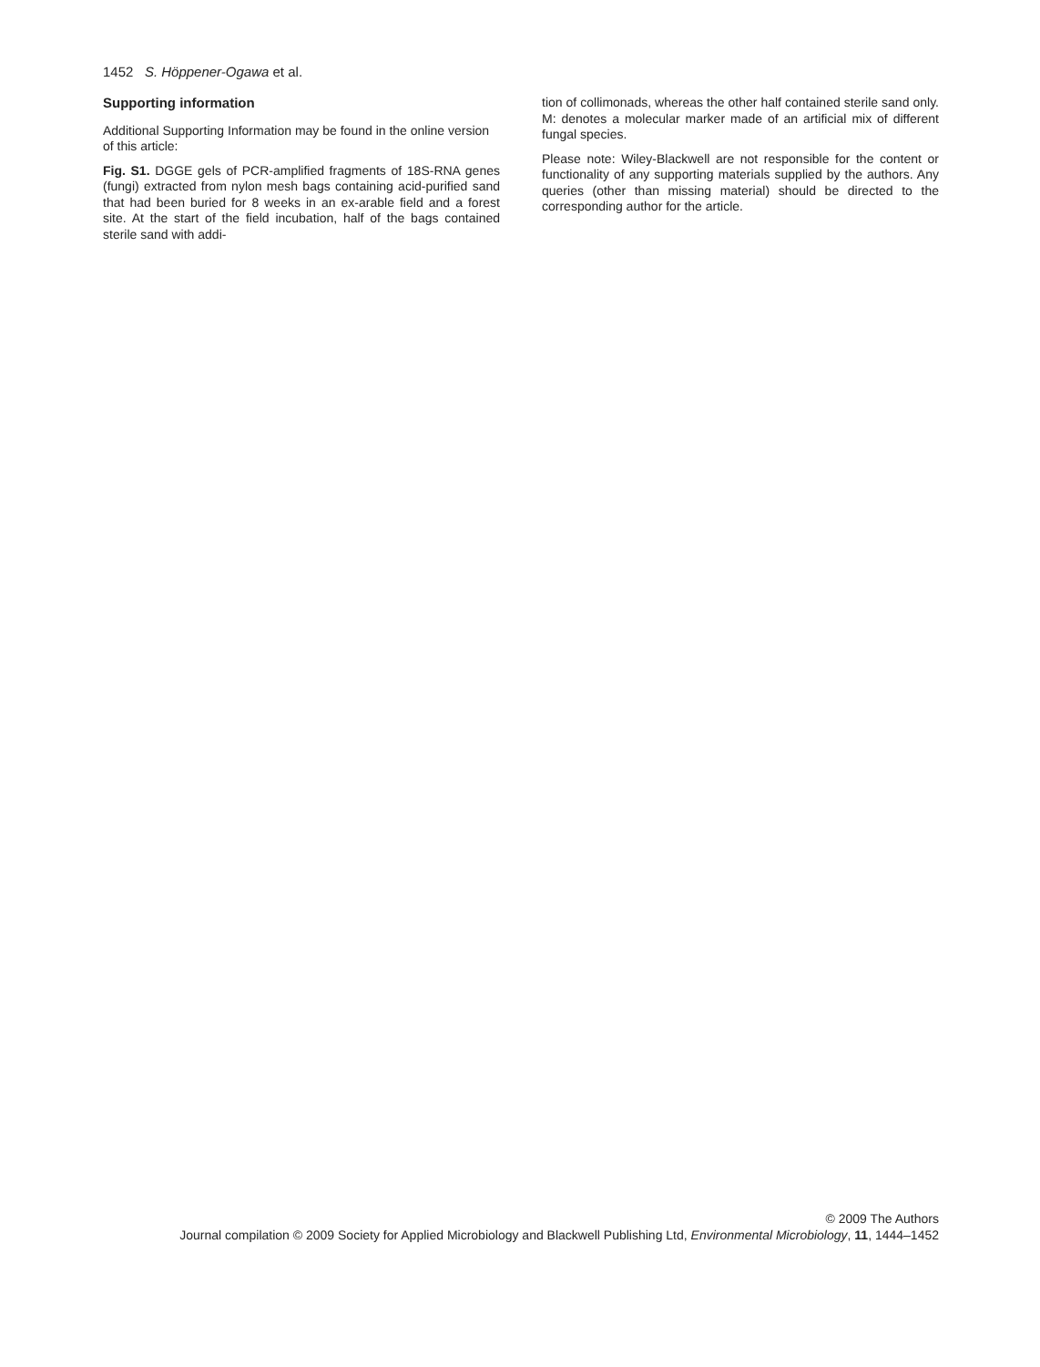1452 S. Höppener-Ogawa et al.
Supporting information
Additional Supporting Information may be found in the online version of this article:
Fig. S1. DGGE gels of PCR-amplified fragments of 18S-RNA genes (fungi) extracted from nylon mesh bags containing acid-purified sand that had been buried for 8 weeks in an ex-arable field and a forest site. At the start of the field incubation, half of the bags contained sterile sand with addi-
tion of collimonads, whereas the other half contained sterile sand only. M: denotes a molecular marker made of an artificial mix of different fungal species.
Please note: Wiley-Blackwell are not responsible for the content or functionality of any supporting materials supplied by the authors. Any queries (other than missing material) should be directed to the corresponding author for the article.
© 2009 The Authors
Journal compilation © 2009 Society for Applied Microbiology and Blackwell Publishing Ltd, Environmental Microbiology, 11, 1444–1452